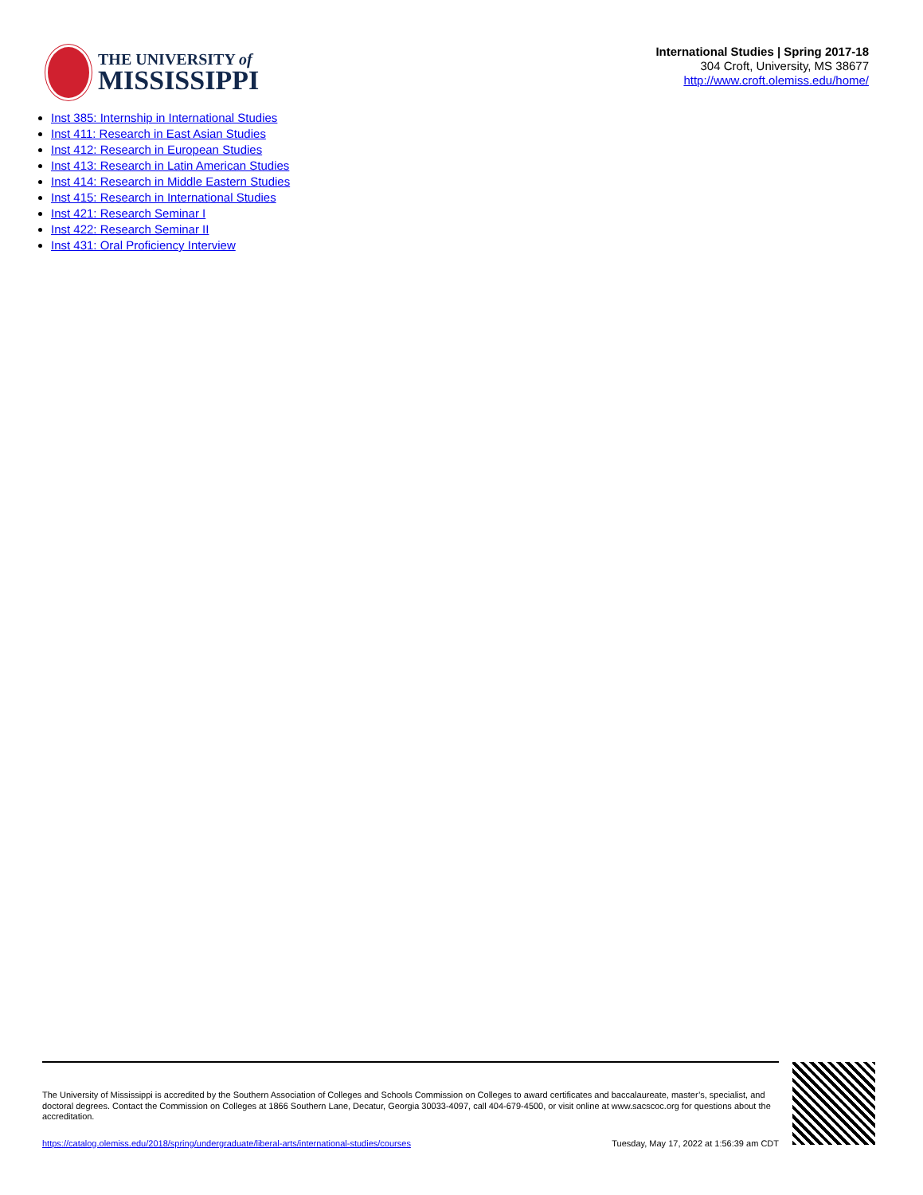THE UNIVERSITY of
MISSISSIPPI
International Studies | Spring 2017-18
304 Croft, University, MS 38677
http://www.croft.olemiss.edu/home/
Inst 385: Internship in International Studies
Inst 411: Research in East Asian Studies
Inst 412: Research in European Studies
Inst 413: Research in Latin American Studies
Inst 414: Research in Middle Eastern Studies
Inst 415: Research in International Studies
Inst 421: Research Seminar I
Inst 422: Research Seminar II
Inst 431: Oral Proficiency Interview
The University of Mississippi is accredited by the Southern Association of Colleges and Schools Commission on Colleges to award certificates and baccalaureate, master’s, specialist, and doctoral degrees. Contact the Commission on Colleges at 1866 Southern Lane, Decatur, Georgia 30033-4097, call 404-679-4500, or visit online at www.sacscoc.org for questions about the accreditation.
https://catalog.olemiss.edu/2018/spring/undergraduate/liberal-arts/international-studies/courses Tuesday, May 17, 2022 at 1:56:39 am CDT